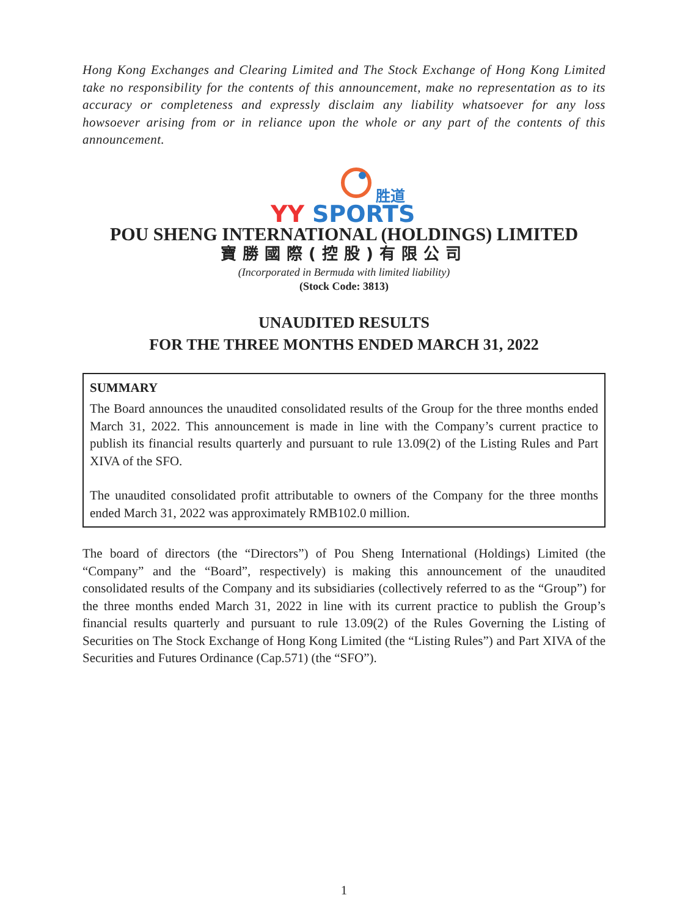Hong Kong Exchanges and Clearing Limited and The Stock Exchange of Hong Kong Limited take no responsibility for the contents of this announcement, make no representation as to its accuracy or completeness and expressly disclaim any liability whatsoever for any loss howsoever arising from or in reliance upon the whole or any part of the contents of this announcement.
胜道
YY
SPORTS
POU SHENG INTERNATIONAL (HOLDINGS) LIMITED
寶勝國際(控股)有限公司
(Incorporated in Bermuda with limited liability)
(Stock Code: 3813)
UNAUDITED RESULTS
FOR THE THREE MONTHS ENDED MARCH 31, 2022
SUMMARY
The Board announces the unaudited consolidated results of the Group for the three months ended March 31, 2022. This announcement is made in line with the Company’s current practice to publish its financial results quarterly and pursuant to rule 13.09(2) of the Listing Rules and Part XIVA of the SFO.
The unaudited consolidated profit attributable to owners of the Company for the three months ended March 31, 2022 was approximately RMB102.0 million.
The board of directors (the “Directors”) of Pou Sheng International (Holdings) Limited (the “Company” and the “Board”, respectively) is making this announcement of the unaudited consolidated results of the Company and its subsidiaries (collectively referred to as the “Group”) for the three months ended March 31, 2022 in line with its current practice to publish the Group’s financial results quarterly and pursuant to rule 13.09(2) of the Rules Governing the Listing of Securities on The Stock Exchange of Hong Kong Limited (the “Listing Rules”) and Part XIVA of the Securities and Futures Ordinance (Cap.571) (the “SFO”).
1